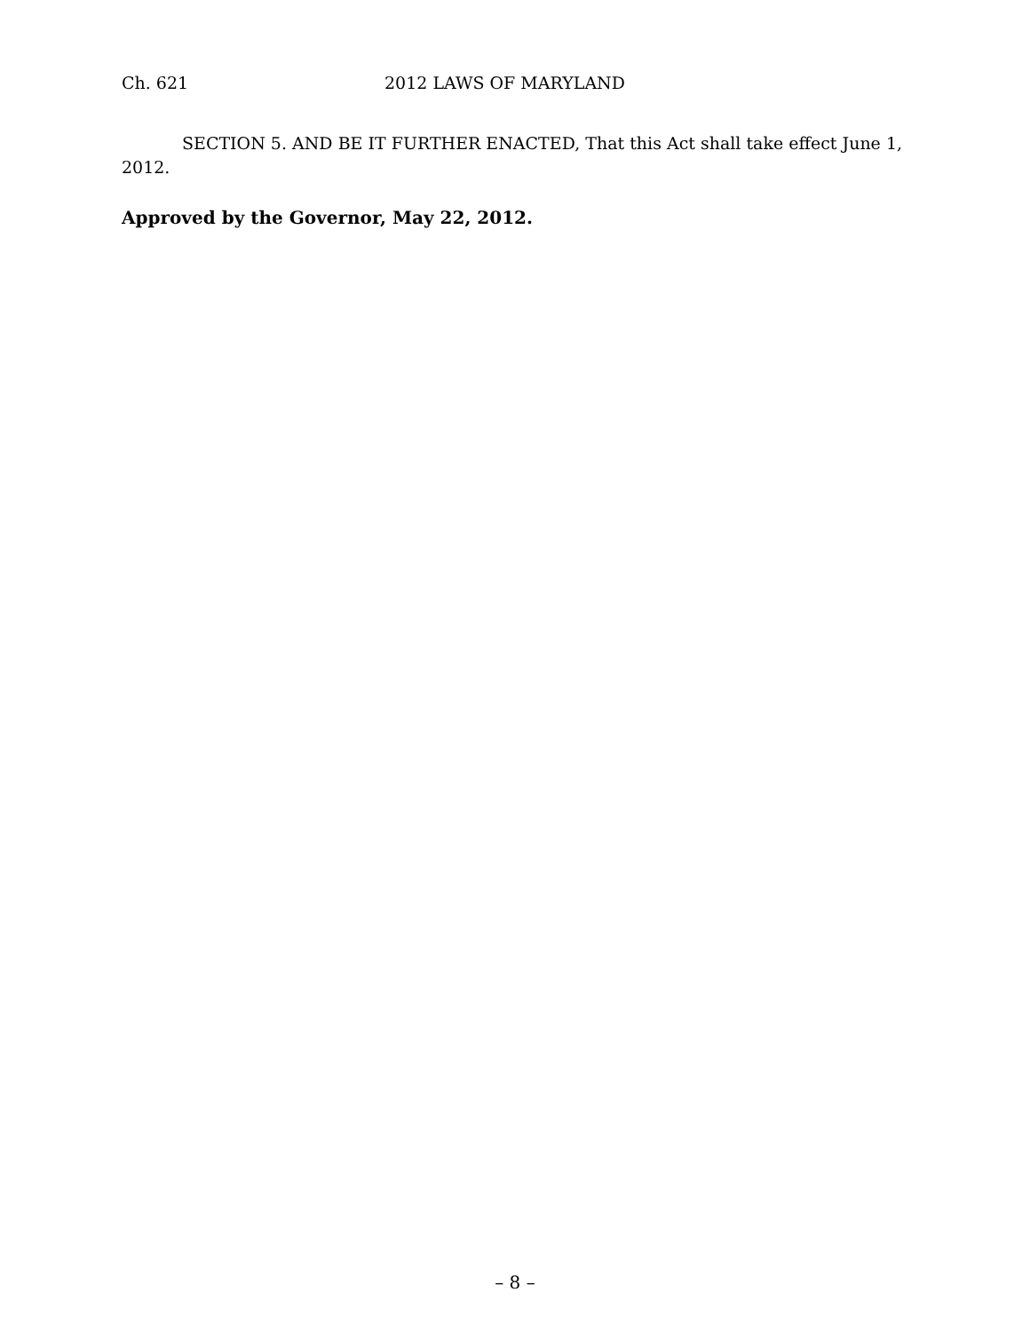Ch. 621 2012 LAWS OF MARYLAND
SECTION 5. AND BE IT FURTHER ENACTED, That this Act shall take effect June 1, 2012.
Approved by the Governor, May 22, 2012.
– 8 –